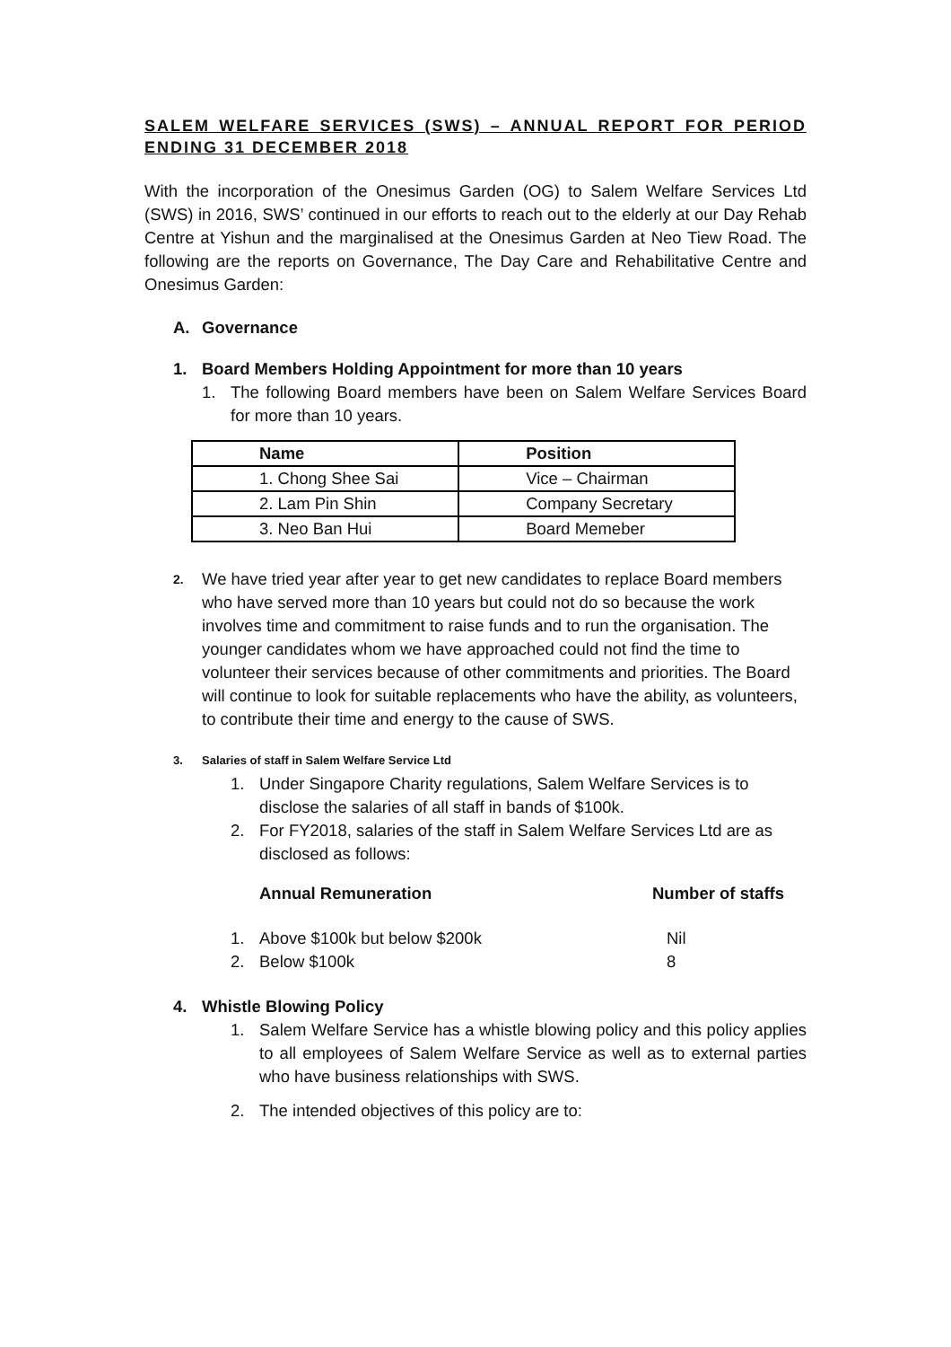SALEM WELFARE SERVICES (SWS) – ANNUAL REPORT FOR PERIOD ENDING 31 DECEMBER 2018
With the incorporation of the Onesimus Garden (OG) to Salem Welfare Services Ltd (SWS) in 2016, SWS’ continued in our efforts to reach out to the elderly at our Day Rehab Centre at Yishun and the marginalised at the Onesimus Garden at Neo Tiew Road. The following are the reports on Governance, The Day Care and Rehabilitative Centre and Onesimus Garden:
A. Governance
1. Board Members Holding Appointment for more than 10 years
1. The following Board members have been on Salem Welfare Services Board for more than 10 years.
| Name | Position |
| --- | --- |
| 1. Chong Shee Sai | Vice – Chairman |
| 2. Lam Pin Shin | Company Secretary |
| 3. Neo Ban Hui | Board Memeber |
2.
We have tried year after year to get new candidates to replace Board members who have served more than 10 years but could not do so because the work involves time and commitment to raise funds and to run the organisation. The younger candidates whom we have approached could not find the time to volunteer their services because of other commitments and priorities. The Board will continue to look for suitable replacements who have the ability, as volunteers, to contribute their time and energy to the cause of SWS.
3. Salaries of staff in Salem Welfare Service Ltd
1. Under Singapore Charity regulations, Salem Welfare Services is to disclose the salaries of all staff in bands of $100k.
2. For FY2018, salaries of the staff in Salem Welfare Services Ltd are as disclosed as follows:
Annual Remuneration Number of staffs
1. Above $100k but below $200k Nil
2. Below $100k 8
4. Whistle Blowing Policy
1. Salem Welfare Service has a whistle blowing policy and this policy applies to all employees of Salem Welfare Service as well as to external parties who have business relationships with SWS.
2. The intended objectives of this policy are to: